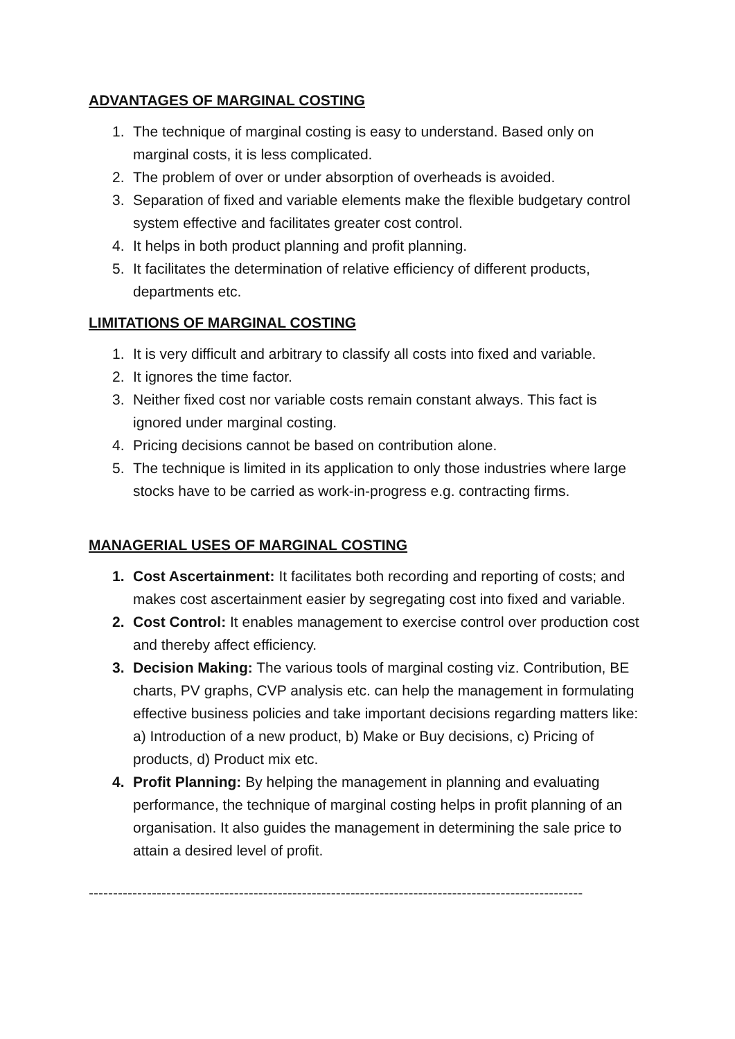ADVANTAGES OF MARGINAL COSTING
1. The technique of marginal costing is easy to understand. Based only on marginal costs, it is less complicated.
2. The problem of over or under absorption of overheads is avoided.
3. Separation of fixed and variable elements make the flexible budgetary control system effective and facilitates greater cost control.
4. It helps in both product planning and profit planning.
5. It facilitates the determination of relative efficiency of different products, departments etc.
LIMITATIONS OF MARGINAL COSTING
1. It is very difficult and arbitrary to classify all costs into fixed and variable.
2. It ignores the time factor.
3. Neither fixed cost nor variable costs remain constant always. This fact is ignored under marginal costing.
4. Pricing decisions cannot be based on contribution alone.
5. The technique is limited in its application to only those industries where large stocks have to be carried as work-in-progress e.g. contracting firms.
MANAGERIAL USES OF MARGINAL COSTING
1. Cost Ascertainment: It facilitates both recording and reporting of costs; and makes cost ascertainment easier by segregating cost into fixed and variable.
2. Cost Control: It enables management to exercise control over production cost and thereby affect efficiency.
3. Decision Making: The various tools of marginal costing viz. Contribution, BE charts, PV graphs, CVP analysis etc. can help the management in formulating effective business policies and take important decisions regarding matters like: a) Introduction of a new product, b) Make or Buy decisions, c) Pricing of products, d) Product mix etc.
4. Profit Planning: By helping the management in planning and evaluating performance, the technique of marginal costing helps in profit planning of an organisation. It also guides the management in determining the sale price to attain a desired level of profit.
------------------------------------------------------------------------------------------------------